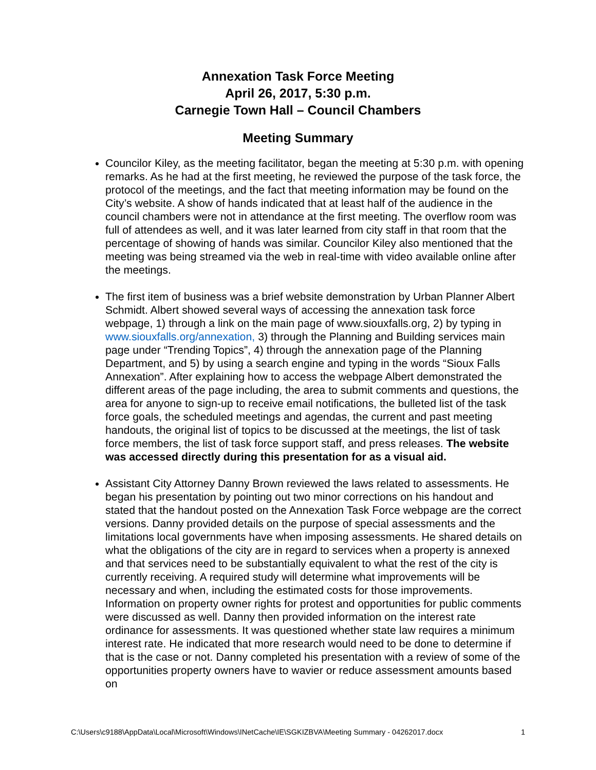Annexation Task Force Meeting
April 26, 2017, 5:30 p.m.
Carnegie Town Hall – Council Chambers
Meeting Summary
Councilor Kiley, as the meeting facilitator, began the meeting at 5:30 p.m. with opening remarks. As he had at the first meeting, he reviewed the purpose of the task force, the protocol of the meetings, and the fact that meeting information may be found on the City’s website. A show of hands indicated that at least half of the audience in the council chambers were not in attendance at the first meeting. The overflow room was full of attendees as well, and it was later learned from city staff in that room that the percentage of showing of hands was similar. Councilor Kiley also mentioned that the meeting was being streamed via the web in real-time with video available online after the meetings.
The first item of business was a brief website demonstration by Urban Planner Albert Schmidt. Albert showed several ways of accessing the annexation task force webpage, 1) through a link on the main page of www.siouxfalls.org, 2) by typing in www.siouxfalls.org/annexation, 3) through the Planning and Building services main page under “Trending Topics”, 4) through the annexation page of the Planning Department, and 5) by using a search engine and typing in the words “Sioux Falls Annexation”. After explaining how to access the webpage Albert demonstrated the different areas of the page including, the area to submit comments and questions, the area for anyone to sign-up to receive email notifications, the bulleted list of the task force goals, the scheduled meetings and agendas, the current and past meeting handouts, the original list of topics to be discussed at the meetings, the list of task force members, the list of task force support staff, and press releases. The website was accessed directly during this presentation for as a visual aid.
Assistant City Attorney Danny Brown reviewed the laws related to assessments. He began his presentation by pointing out two minor corrections on his handout and stated that the handout posted on the Annexation Task Force webpage are the correct versions. Danny provided details on the purpose of special assessments and the limitations local governments have when imposing assessments. He shared details on what the obligations of the city are in regard to services when a property is annexed and that services need to be substantially equivalent to what the rest of the city is currently receiving. A required study will determine what improvements will be necessary and when, including the estimated costs for those improvements. Information on property owner rights for protest and opportunities for public comments were discussed as well. Danny then provided information on the interest rate ordinance for assessments. It was questioned whether state law requires a minimum interest rate. He indicated that more research would need to be done to determine if that is the case or not. Danny completed his presentation with a review of some of the opportunities property owners have to wavier or reduce assessment amounts based on
C:\Users\c9188\AppData\Local\Microsoft\Windows\INetCache\IE\SGKIZBVA\Meeting Summary - 04262017.docx 1